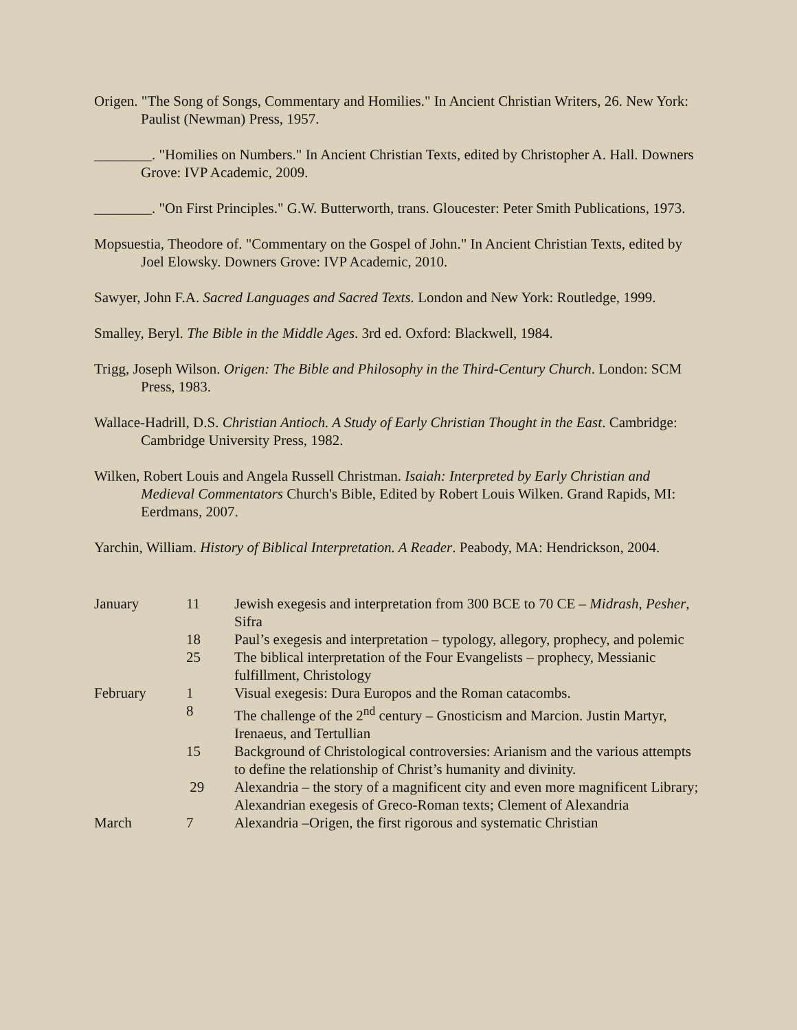Origen. "The Song of Songs, Commentary and Homilies." In Ancient Christian Writers, 26. New York: Paulist (Newman) Press, 1957.
________. "Homilies on Numbers." In Ancient Christian Texts, edited by Christopher A. Hall. Downers Grove: IVP Academic, 2009.
________. "On First Principles." G.W. Butterworth, trans. Gloucester: Peter Smith Publications, 1973.
Mopsuestia, Theodore of. "Commentary on the Gospel of John." In Ancient Christian Texts, edited by Joel Elowsky. Downers Grove: IVP Academic, 2010.
Sawyer, John F.A. Sacred Languages and Sacred Texts. London and New York: Routledge, 1999.
Smalley, Beryl. The Bible in the Middle Ages. 3rd ed. Oxford: Blackwell, 1984.
Trigg, Joseph Wilson. Origen: The Bible and Philosophy in the Third-Century Church. London: SCM Press, 1983.
Wallace-Hadrill, D.S. Christian Antioch. A Study of Early Christian Thought in the East. Cambridge: Cambridge University Press, 1982.
Wilken, Robert Louis and Angela Russell Christman. Isaiah: Interpreted by Early Christian and Medieval Commentators Church's Bible, Edited by Robert Louis Wilken. Grand Rapids, MI: Eerdmans, 2007.
Yarchin, William. History of Biblical Interpretation. A Reader. Peabody, MA: Hendrickson, 2004.
| January | 11 | Jewish exegesis and interpretation from 300 BCE to 70 CE – Midrash , Pesher , Sifra |
| | 18 | Paul’s exegesis and interpretation – typology, allegory, prophecy, and polemic |
| | 25 | The biblical interpretation of the Four Evangelists – prophecy, Messianic fulfillment, Christology |
| February | 1 | Visual exegesis: Dura Europos and the Roman catacombs. |
| | 8 | The challenge of the 2<sup>nd</sup> century – Gnosticism and Marcion. Justin Martyr, Irenaeus, and Tertullian |
| | 15 | Background of Christological controversies: Arianism and the various attempts to define the relationship of Christ’s humanity and divinity. |
| | 29 | Alexandria – the story of a magnificent city and even more magnificent Library; Alexandrian exegesis of Greco-Roman texts; Clement of Alexandria |
| March | 7 | Alexandria –Origen, the first rigorous and systematic Christian |